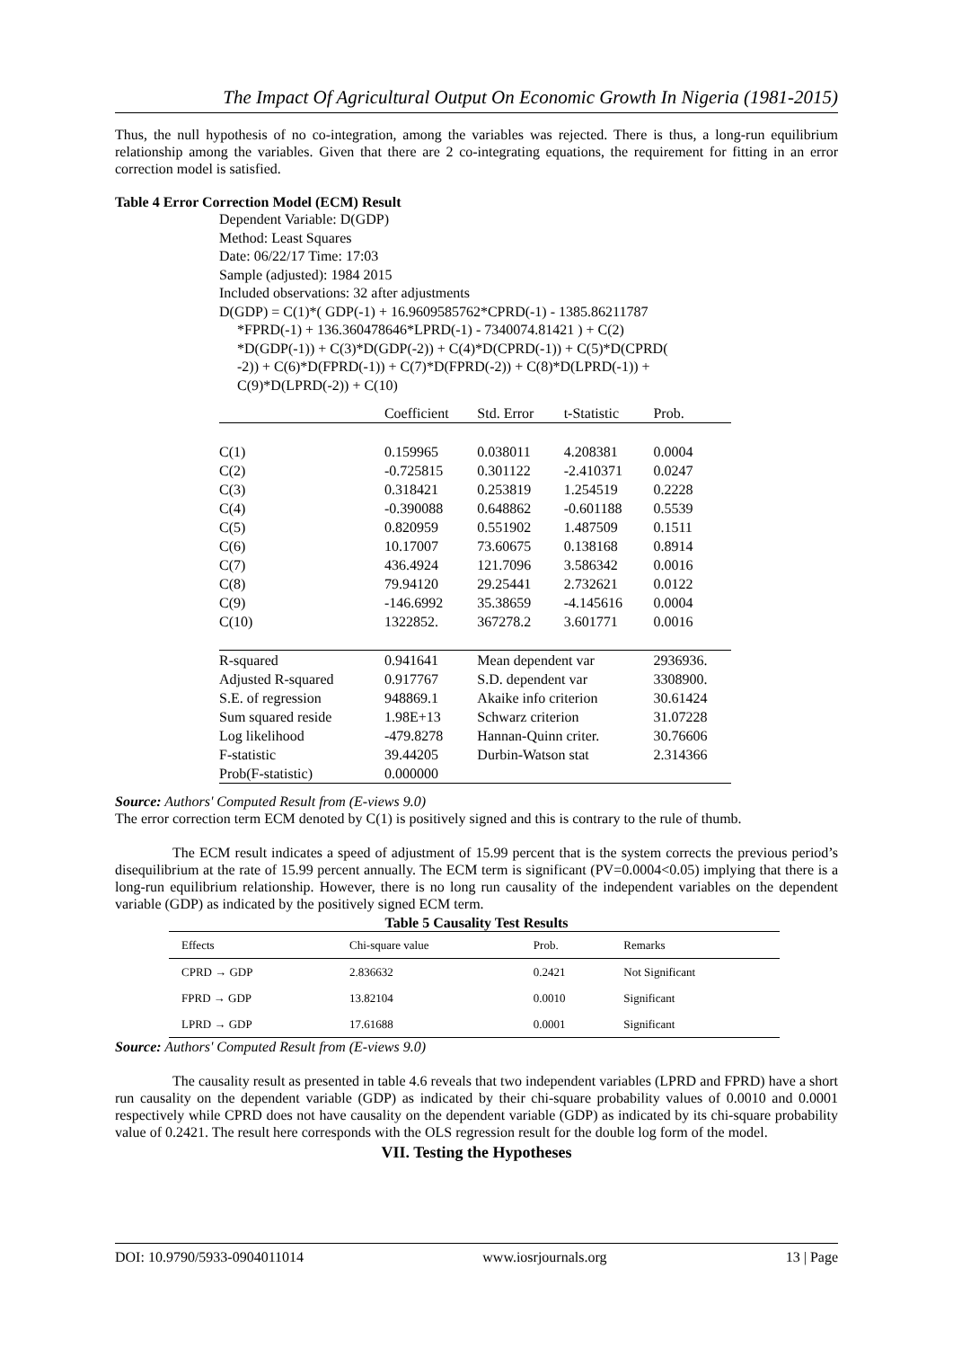The Impact Of Agricultural Output On Economic Growth In Nigeria (1981-2015)
Thus, the null hypothesis of no co-integration, among the variables was rejected. There is thus, a long-run equilibrium relationship among the variables. Given that there are 2 co-integrating equations, the requirement for fitting in an error correction model is satisfied.
Table 4 Error Correction Model (ECM) Result
Dependent Variable: D(GDP)
Method: Least Squares
Date: 06/22/17 Time: 17:03
Sample (adjusted): 1984 2015
Included observations: 32 after adjustments
D(GDP) = C(1)*( GDP(-1) + 16.9609585762*CPRD(-1) - 1385.86211787
*FPRD(-1) + 136.360478646*LPRD(-1) - 7340074.81421 ) + C(2)
*D(GDP(-1)) + C(3)*D(GDP(-2)) + C(4)*D(CPRD(-1)) + C(5)*D(CPRD(
-2)) + C(6)*D(FPRD(-1)) + C(7)*D(FPRD(-2)) + C(8)*D(LPRD(-1)) +
C(9)*D(LPRD(-2)) + C(10)
| | Coefficient | Std. Error | t-Statistic | Prob. |
| --- | --- | --- | --- | --- |
| C(1) | 0.159965 | 0.038011 | 4.208381 | 0.0004 |
| C(2) | -0.725815 | 0.301122 | -2.410371 | 0.0247 |
| C(3) | 0.318421 | 0.253819 | 1.254519 | 0.2228 |
| C(4) | -0.390088 | 0.648862 | -0.601188 | 0.5539 |
| C(5) | 0.820959 | 0.551902 | 1.487509 | 0.1511 |
| C(6) | 10.17007 | 73.60675 | 0.138168 | 0.8914 |
| C(7) | 436.4924 | 121.7096 | 3.586342 | 0.0016 |
| C(8) | 79.94120 | 29.25441 | 2.732621 | 0.0122 |
| C(9) | -146.6992 | 35.38659 | -4.145616 | 0.0004 |
| C(10) | 1322852. | 367278.2 | 3.601771 | 0.0016 |
| R-squared | 0.941641 | Mean dependent var | | 2936936. |
| Adjusted R-squared | 0.917767 | S.D. dependent var | | 3308900. |
| S.E. of regression | 948869.1 | Akaike info criterion | | 30.61424 |
| Sum squared reside | 1.98E+13 | Schwarz criterion | | 31.07228 |
| Log likelihood | -479.8278 | Hannan-Quinn criter. | | 30.76606 |
| F-statistic | 39.44205 | Durbin-Watson stat | | 2.314366 |
| Prob(F-statistic) | 0.000000 | | | |
Source: Authors' Computed Result from (E-views 9.0)
The error correction term ECM denoted by C(1) is positively signed and this is contrary to the rule of thumb.
The ECM result indicates a speed of adjustment of 15.99 percent that is the system corrects the previous period’s disequilibrium at the rate of 15.99 percent annually. The ECM term is significant (PV=0.0004<0.05) implying that there is a long-run equilibrium relationship. However, there is no long run causality of the independent variables on the dependent variable (GDP) as indicated by the positively signed ECM term.
Table 5 Causality Test Results
| Effects | Chi-square value | Prob. | Remarks |
| --- | --- | --- | --- |
| CPRD → GDP | 2.836632 | 0.2421 | Not Significant |
| FPRD → GDP | 13.82104 | 0.0010 | Significant |
| LPRD → GDP | 17.61688 | 0.0001 | Significant |
Source: Authors' Computed Result from (E-views 9.0)
The causality result as presented in table 4.6 reveals that two independent variables (LPRD and FPRD) have a short run causality on the dependent variable (GDP) as indicated by their chi-square probability values of 0.0010 and 0.0001 respectively while CPRD does not have causality on the dependent variable (GDP) as indicated by its chi-square probability value of 0.2421. The result here corresponds with the OLS regression result for the double log form of the model.
VII. Testing the Hypotheses
DOI: 10.9790/5933-0904011014 www.iosrjournals.org 13 | Page